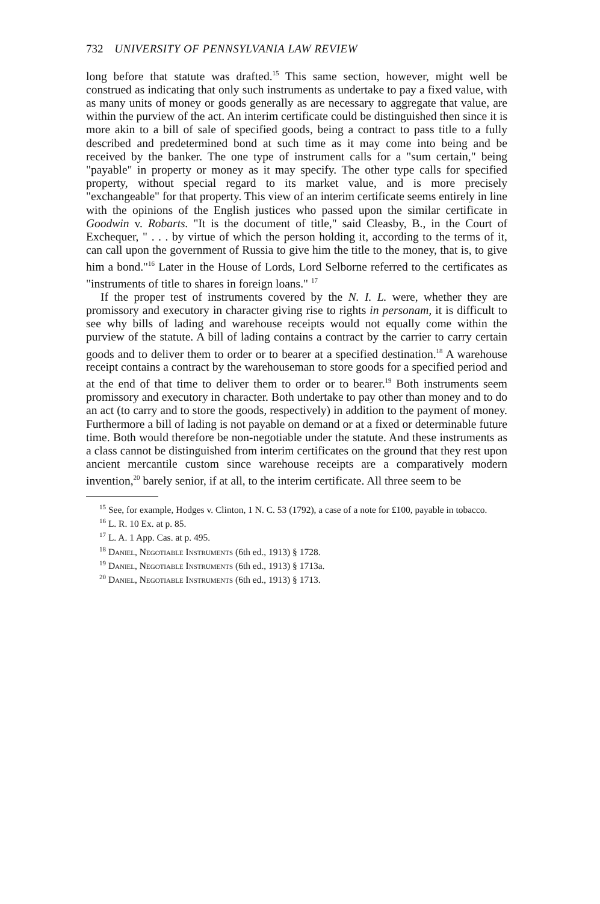732 UNIVERSITY OF PENNSYLVANIA LAW REVIEW
long before that statute was drafted.<sup>15</sup> This same section, however, might well be construed as indicating that only such instruments as undertake to pay a fixed value, with as many units of money or goods generally as are necessary to aggregate that value, are within the purview of the act. An interim certificate could be distinguished then since it is more akin to a bill of sale of specified goods, being a contract to pass title to a fully described and predetermined bond at such time as it may come into being and be received by the banker. The one type of instrument calls for a "sum certain," being "payable" in property or money as it may specify. The other type calls for specified property, without special regard to its market value, and is more precisely "exchangeable" for that property. This view of an interim certificate seems entirely in line with the opinions of the English justices who passed upon the similar certificate in Goodwin v. Robarts. "It is the document of title," said Cleasby, B., in the Court of Exchequer, " . . . by virtue of which the person holding it, according to the terms of it, can call upon the government of Russia to give him the title to the money, that is, to give him a bond."<sup>16</sup> Later in the House of Lords, Lord Selborne referred to the certificates as "instruments of title to shares in foreign loans." <sup>17</sup>
If the proper test of instruments covered by the N. I. L. were, whether they are promissory and executory in character giving rise to rights in personam, it is difficult to see why bills of lading and warehouse receipts would not equally come within the purview of the statute. A bill of lading contains a contract by the carrier to carry certain goods and to deliver them to order or to bearer at a specified destination.<sup>18</sup> A warehouse receipt contains a contract by the warehouseman to store goods for a specified period and at the end of that time to deliver them to order or to bearer.<sup>19</sup> Both instruments seem promissory and executory in character. Both undertake to pay other than money and to do an act (to carry and to store the goods, respectively) in addition to the payment of money. Furthermore a bill of lading is not payable on demand or at a fixed or determinable future time. Both would therefore be non-negotiable under the statute. And these instruments as a class cannot be distinguished from interim certificates on the ground that they rest upon ancient mercantile custom since warehouse receipts are a comparatively modern invention,<sup>20</sup> barely senior, if at all, to the interim certificate. All three seem to be
<sup>15</sup> See, for example, Hodges v. Clinton, 1 N. C. 53 (1792), a case of a note for £100, payable in tobacco.
<sup>16</sup> L. R. 10 Ex. at p. 85.
<sup>17</sup> L. A. 1 App. Cas. at p. 495.
<sup>18</sup> Daniel, Negotiable Instruments (6th ed., 1913) § 1728.
<sup>19</sup> Daniel, Negotiable Instruments (6th ed., 1913) § 1713a.
<sup>20</sup> Daniel, Negotiable Instruments (6th ed., 1913) § 1713.